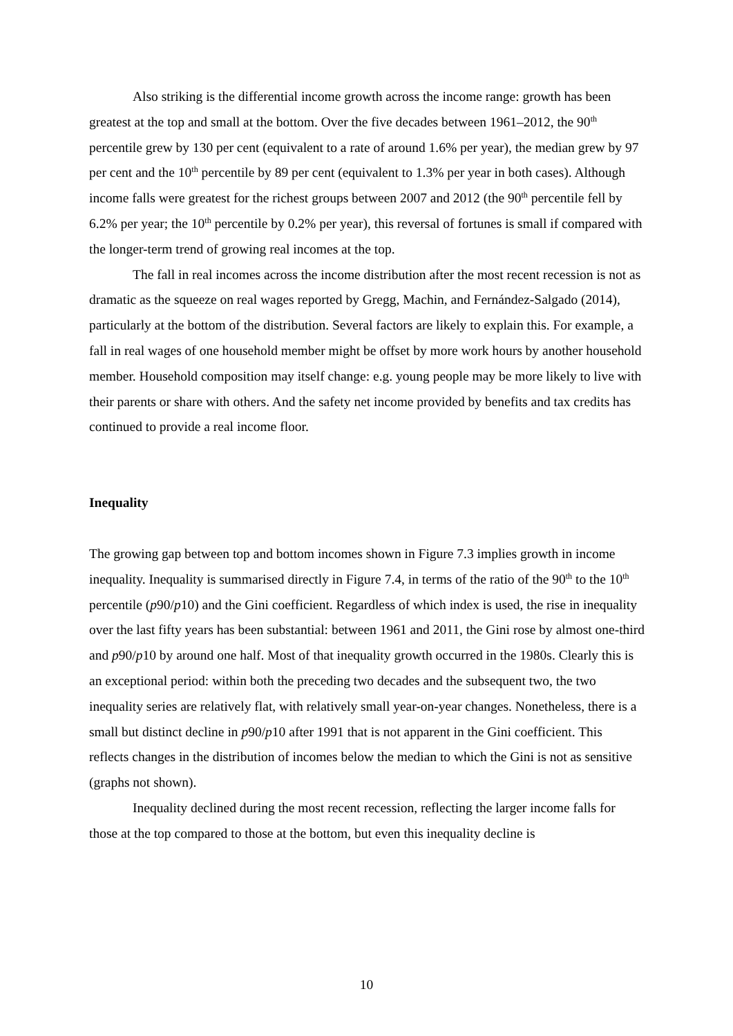Also striking is the differential income growth across the income range: growth has been greatest at the top and small at the bottom. Over the five decades between 1961–2012, the 90<sup>th</sup> percentile grew by 130 per cent (equivalent to a rate of around 1.6% per year), the median grew by 97 per cent and the 10<sup>th</sup> percentile by 89 per cent (equivalent to 1.3% per year in both cases). Although income falls were greatest for the richest groups between 2007 and 2012 (the 90<sup>th</sup> percentile fell by 6.2% per year; the 10<sup>th</sup> percentile by 0.2% per year), this reversal of fortunes is small if compared with the longer-term trend of growing real incomes at the top.
The fall in real incomes across the income distribution after the most recent recession is not as dramatic as the squeeze on real wages reported by Gregg, Machin, and Fernández-Salgado (2014), particularly at the bottom of the distribution. Several factors are likely to explain this. For example, a fall in real wages of one household member might be offset by more work hours by another household member. Household composition may itself change: e.g. young people may be more likely to live with their parents or share with others. And the safety net income provided by benefits and tax credits has continued to provide a real income floor.
Inequality
The growing gap between top and bottom incomes shown in Figure 7.3 implies growth in income inequality. Inequality is summarised directly in Figure 7.4, in terms of the ratio of the 90<sup>th</sup> to the 10<sup>th</sup> percentile (p90/p10) and the Gini coefficient. Regardless of which index is used, the rise in inequality over the last fifty years has been substantial: between 1961 and 2011, the Gini rose by almost one-third and p90/p10 by around one half. Most of that inequality growth occurred in the 1980s. Clearly this is an exceptional period: within both the preceding two decades and the subsequent two, the two inequality series are relatively flat, with relatively small year-on-year changes. Nonetheless, there is a small but distinct decline in p90/p10 after 1991 that is not apparent in the Gini coefficient. This reflects changes in the distribution of incomes below the median to which the Gini is not as sensitive (graphs not shown).
Inequality declined during the most recent recession, reflecting the larger income falls for those at the top compared to those at the bottom, but even this inequality decline is
10